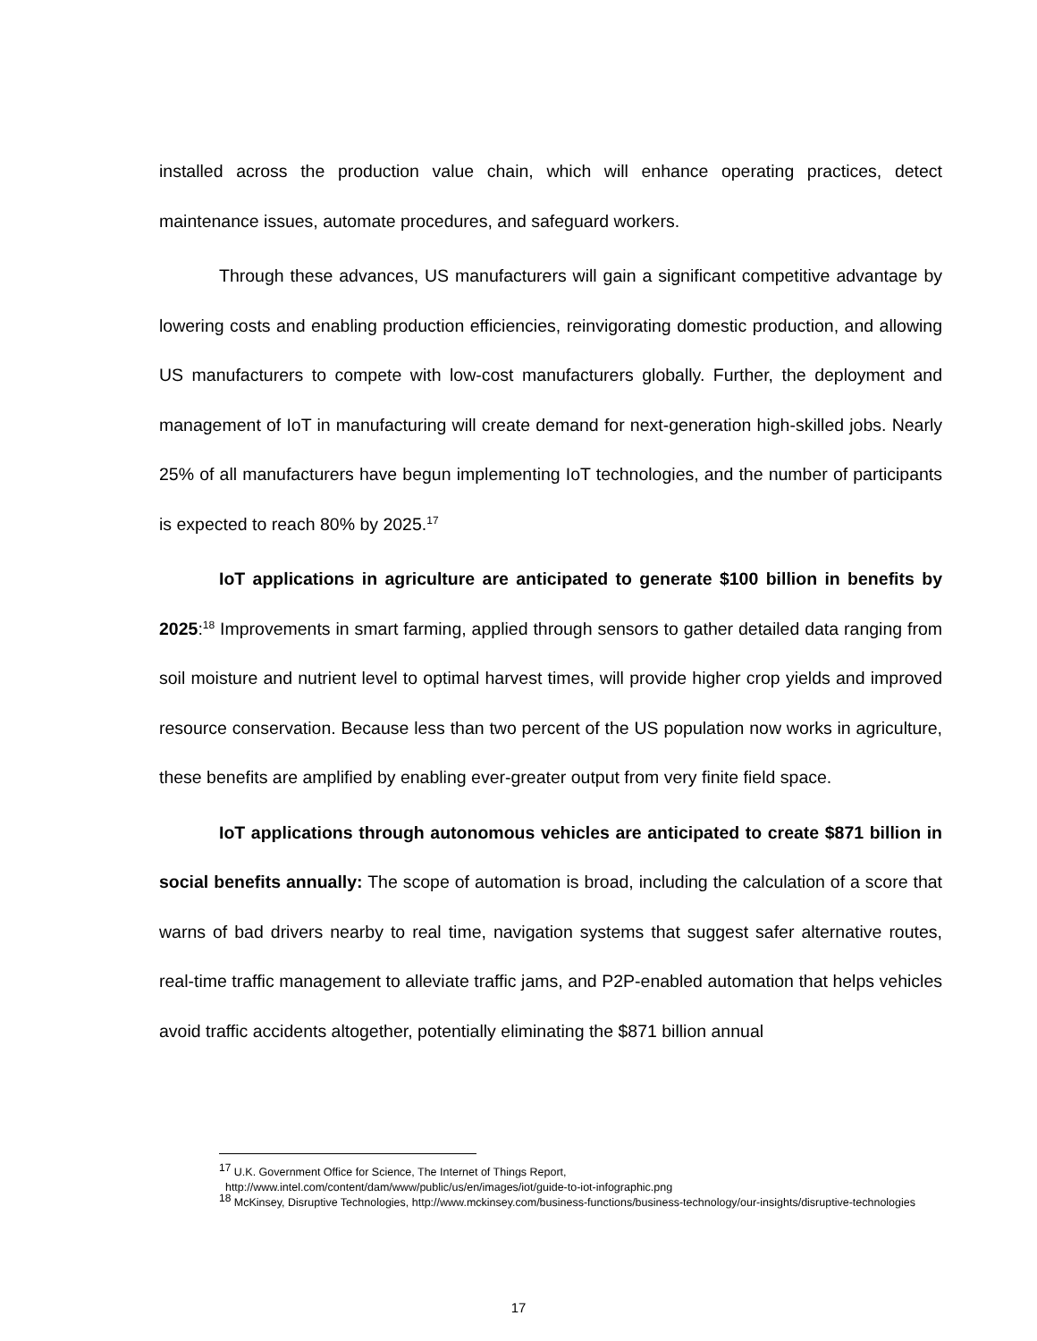installed across the production value chain, which will enhance operating practices, detect maintenance issues, automate procedures, and safeguard workers.
Through these advances, US manufacturers will gain a significant competitive advantage by lowering costs and enabling production efficiencies, reinvigorating domestic production, and allowing US manufacturers to compete with low-cost manufacturers globally. Further, the deployment and management of IoT in manufacturing will create demand for next-generation high-skilled jobs. Nearly 25% of all manufacturers have begun implementing IoT technologies, and the number of participants is expected to reach 80% by 2025.<sup>17</sup>
IoT applications in agriculture are anticipated to generate $100 billion in benefits by 2025:<sup>18</sup> Improvements in smart farming, applied through sensors to gather detailed data ranging from soil moisture and nutrient level to optimal harvest times, will provide higher crop yields and improved resource conservation. Because less than two percent of the US population now works in agriculture, these benefits are amplified by enabling ever-greater output from very finite field space.
IoT applications through autonomous vehicles are anticipated to create $871 billion in social benefits annually: The scope of automation is broad, including the calculation of a score that warns of bad drivers nearby to real time, navigation systems that suggest safer alternative routes, real-time traffic management to alleviate traffic jams, and P2P-enabled automation that helps vehicles avoid traffic accidents altogether, potentially eliminating the $871 billion annual
<sup>17</sup> U.K. Government Office for Science, The Internet of Things Report,
http://www.intel.com/content/dam/www/public/us/en/images/iot/guide-to-iot-infographic.png
<sup>18</sup> McKinsey, Disruptive Technologies, http://www.mckinsey.com/business-functions/business-technology/our-insights/disruptive-technologies
17